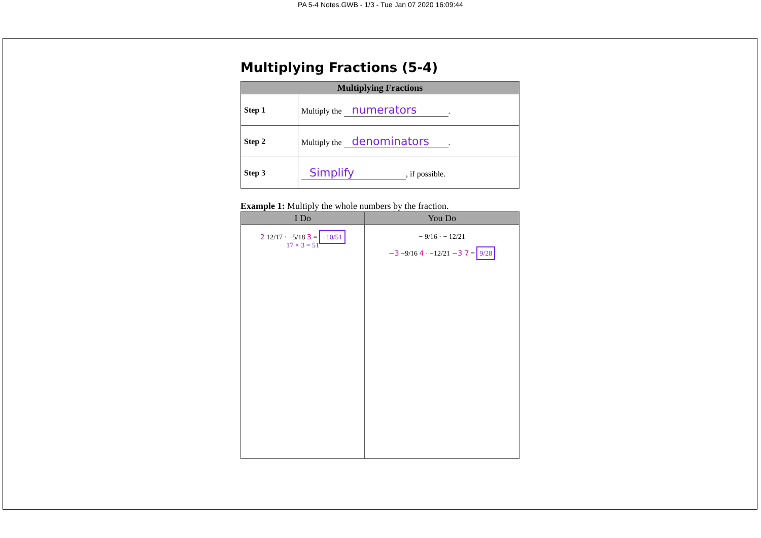PA 5-4 Notes.GWB - 1/3 - Tue Jan 07 2020 16:09:44
Multiplying Fractions (5-4)
| Multiplying Fractions | |
| --- | --- |
| Step 1 | Multiply the numerators . |
| Step 2 | Multiply the denominators . |
| Step 3 | Simplify , if possible. |
Example 1: Multiply the whole numbers by the fraction.
| I Do | You Do |
| --- | --- |
| 2 12/17 · −5/18 3 = −10/51 17 × 3 = 51 | − 9/16 · − 12/21 −3 −9/16 4 · −12/21 −3 7 = 9/28 |